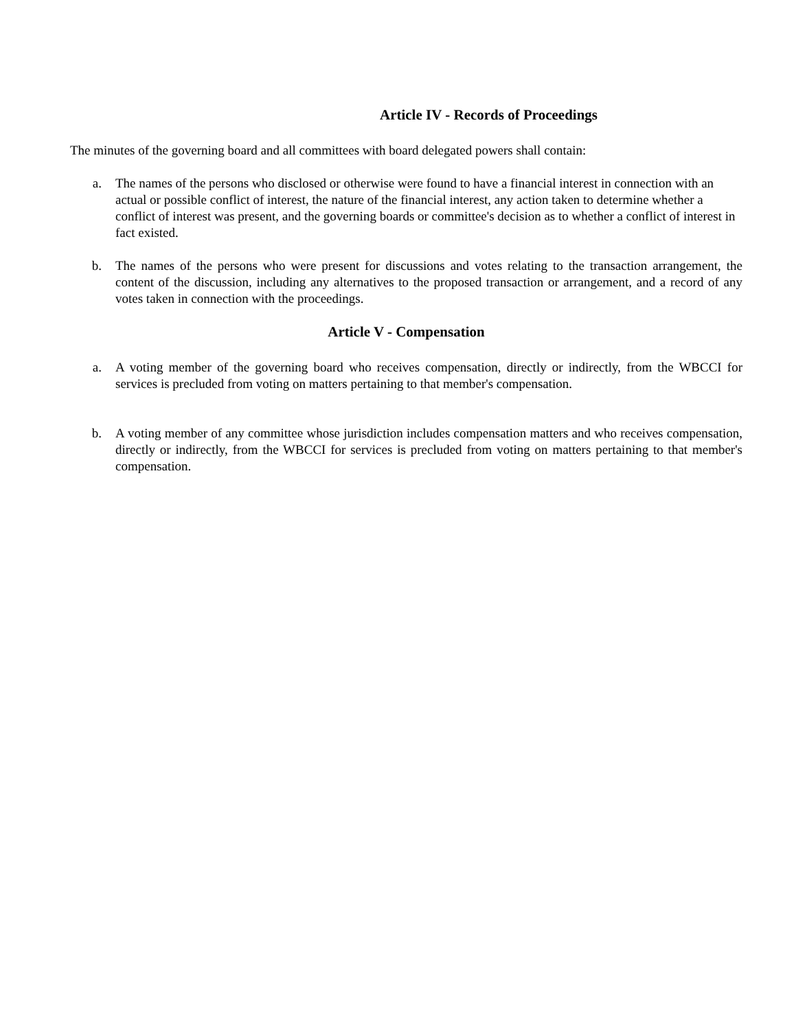Article IV - Records of Proceedings
The minutes of the governing board and all committees with board delegated powers shall contain:
a. The names of the persons who disclosed or otherwise were found to have a financial interest in connection with an actual or possible conflict of interest, the nature of the financial interest, any action taken to determine whether a conflict of interest was present, and the governing boards or committee's decision as to whether a conflict of interest in fact existed.
b. The names of the persons who were present for discussions and votes relating to the transaction arrangement, the content of the discussion, including any alternatives to the proposed transaction or arrangement, and a record of any votes taken in connection with the proceedings.
Article V - Compensation
a. A voting member of the governing board who receives compensation, directly or indirectly, from the WBCCI for services is precluded from voting on matters pertaining to that member's compensation.
b. A voting member of any committee whose jurisdiction includes compensation matters and who receives compensation, directly or indirectly, from the WBCCI for services is precluded from voting on matters pertaining to that member's compensation.